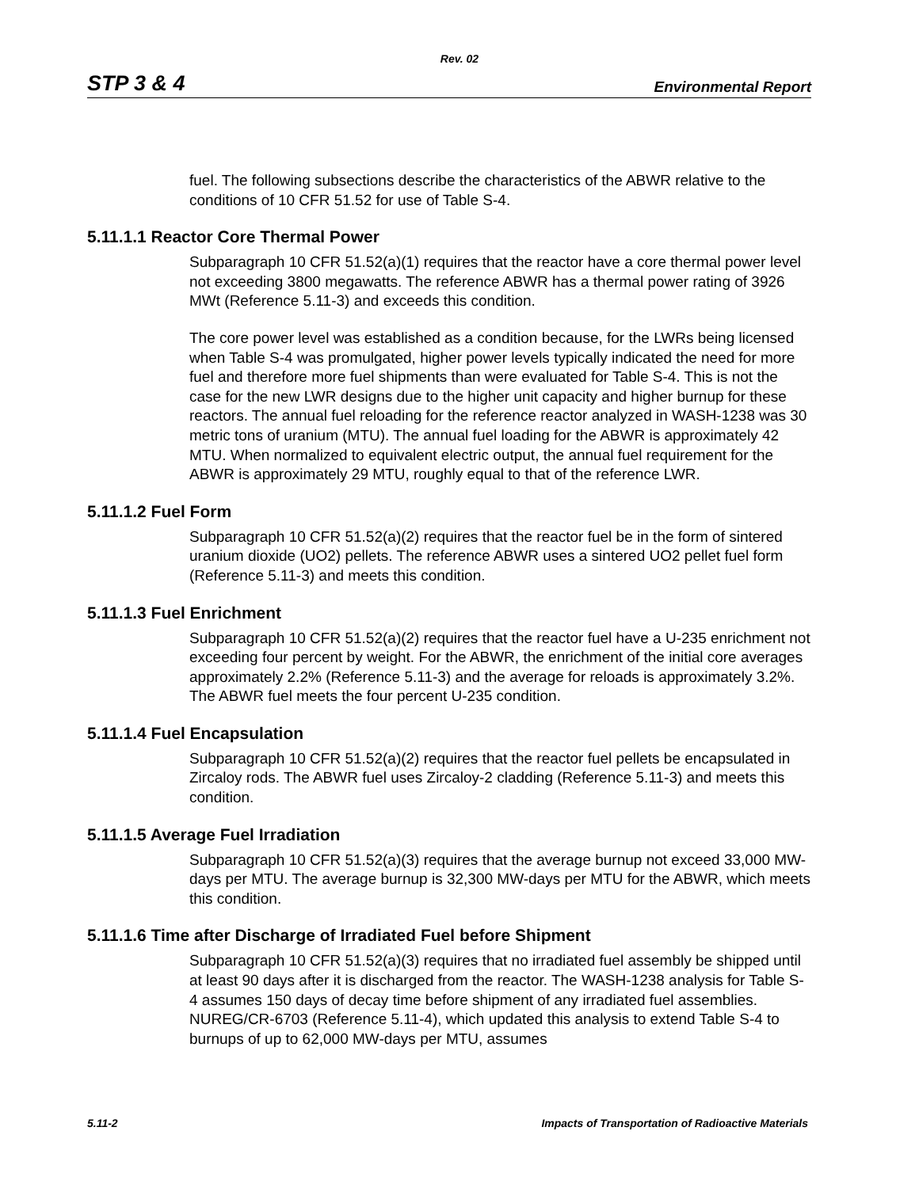Rev. 02
STP 3 & 4 Environmental Report
fuel. The following subsections describe the characteristics of the ABWR relative to the conditions of 10 CFR 51.52 for use of Table S-4.
5.11.1.1 Reactor Core Thermal Power
Subparagraph 10 CFR 51.52(a)(1) requires that the reactor have a core thermal power level not exceeding 3800 megawatts. The reference ABWR has a thermal power rating of 3926 MWt (Reference 5.11-3) and exceeds this condition.
The core power level was established as a condition because, for the LWRs being licensed when Table S-4 was promulgated, higher power levels typically indicated the need for more fuel and therefore more fuel shipments than were evaluated for Table S-4. This is not the case for the new LWR designs due to the higher unit capacity and higher burnup for these reactors. The annual fuel reloading for the reference reactor analyzed in WASH-1238 was 30 metric tons of uranium (MTU). The annual fuel loading for the ABWR is approximately 42 MTU. When normalized to equivalent electric output, the annual fuel requirement for the ABWR is approximately 29 MTU, roughly equal to that of the reference LWR.
5.11.1.2 Fuel Form
Subparagraph 10 CFR 51.52(a)(2) requires that the reactor fuel be in the form of sintered uranium dioxide (UO2) pellets. The reference ABWR uses a sintered UO2 pellet fuel form (Reference 5.11-3) and meets this condition.
5.11.1.3 Fuel Enrichment
Subparagraph 10 CFR 51.52(a)(2) requires that the reactor fuel have a U-235 enrichment not exceeding four percent by weight. For the ABWR, the enrichment of the initial core averages approximately 2.2% (Reference 5.11-3) and the average for reloads is approximately 3.2%. The ABWR fuel meets the four percent U-235 condition.
5.11.1.4 Fuel Encapsulation
Subparagraph 10 CFR 51.52(a)(2) requires that the reactor fuel pellets be encapsulated in Zircaloy rods. The ABWR fuel uses Zircaloy-2 cladding (Reference 5.11-3) and meets this condition.
5.11.1.5 Average Fuel Irradiation
Subparagraph 10 CFR 51.52(a)(3) requires that the average burnup not exceed 33,000 MW-days per MTU. The average burnup is 32,300 MW-days per MTU for the ABWR, which meets this condition.
5.11.1.6 Time after Discharge of Irradiated Fuel before Shipment
Subparagraph 10 CFR 51.52(a)(3) requires that no irradiated fuel assembly be shipped until at least 90 days after it is discharged from the reactor. The WASH-1238 analysis for Table S-4 assumes 150 days of decay time before shipment of any irradiated fuel assemblies. NUREG/CR-6703 (Reference 5.11-4), which updated this analysis to extend Table S-4 to burnups of up to 62,000 MW-days per MTU, assumes
5.11-2 Impacts of Transportation of Radioactive Materials